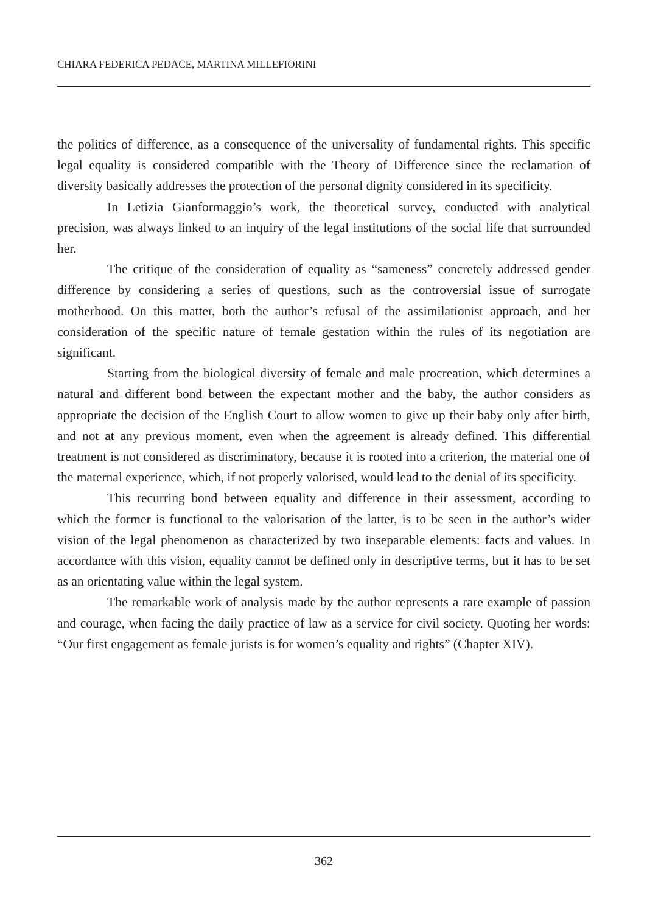CHIARA FEDERICA PEDACE, MARTINA MILLEFIORINI
the politics of difference, as a consequence of the universality of fundamental rights. This specific legal equality is considered compatible with the Theory of Difference since the reclamation of diversity basically addresses the protection of the personal dignity considered in its specificity.
In Letizia Gianformaggio’s work, the theoretical survey, conducted with analytical precision, was always linked to an inquiry of the legal institutions of the social life that surrounded her.
The critique of the consideration of equality as “sameness” concretely addressed gender difference by considering a series of questions, such as the controversial issue of surrogate motherhood. On this matter, both the author’s refusal of the assimilationist approach, and her consideration of the specific nature of female gestation within the rules of its negotiation are significant.
Starting from the biological diversity of female and male procreation, which determines a natural and different bond between the expectant mother and the baby, the author considers as appropriate the decision of the English Court to allow women to give up their baby only after birth, and not at any previous moment, even when the agreement is already defined. This differential treatment is not considered as discriminatory, because it is rooted into a criterion, the material one of the maternal experience, which, if not properly valorised, would lead to the denial of its specificity.
This recurring bond between equality and difference in their assessment, according to which the former is functional to the valorisation of the latter, is to be seen in the author’s wider vision of the legal phenomenon as characterized by two inseparable elements: facts and values. In accordance with this vision, equality cannot be defined only in descriptive terms, but it has to be set as an orientating value within the legal system.
The remarkable work of analysis made by the author represents a rare example of passion and courage, when facing the daily practice of law as a service for civil society. Quoting her words: “Our first engagement as female jurists is for women’s equality and rights” (Chapter XIV).
362